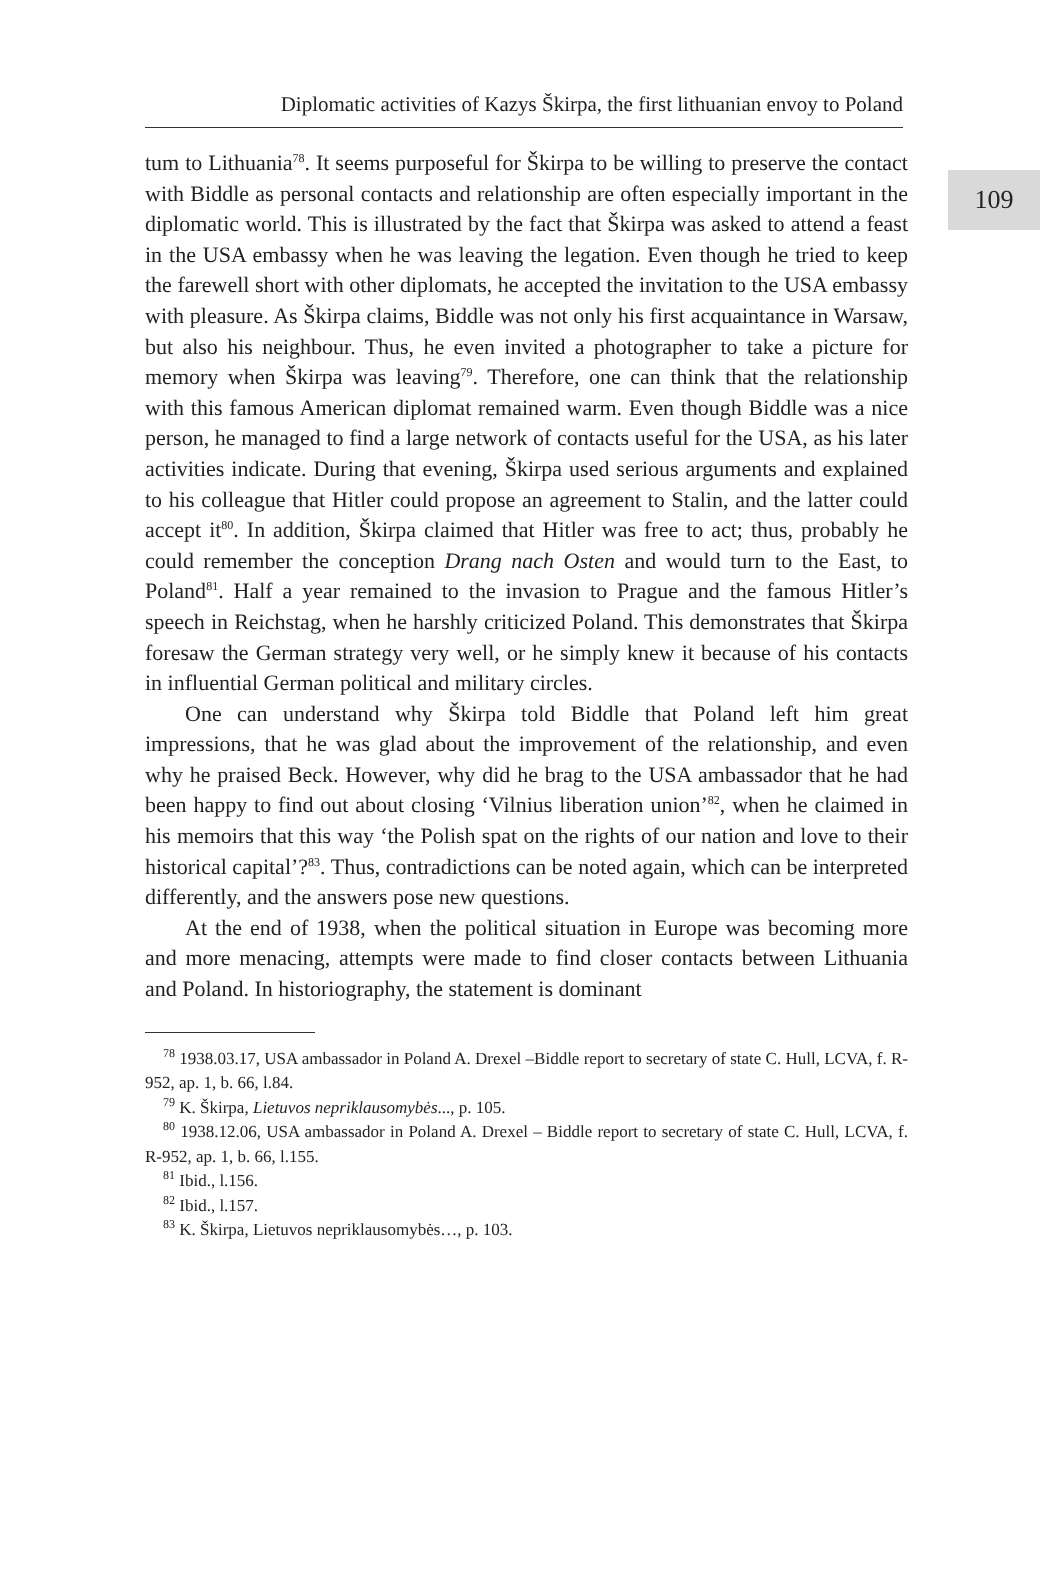109
Diplomatic activities of Kazys Škirpa, the first lithuanian envoy to Poland
tum to Lithuania<sup>78</sup>. It seems purposeful for Škirpa to be willing to preserve the contact with Biddle as personal contacts and relationship are often especially important in the diplomatic world. This is illustrated by the fact that Škirpa was asked to attend a feast in the USA embassy when he was leaving the legation. Even though he tried to keep the farewell short with other diplomats, he accepted the invitation to the USA embassy with pleasure. As Škirpa claims, Biddle was not only his first acquaintance in Warsaw, but also his neighbour. Thus, he even invited a photographer to take a picture for memory when Škirpa was leaving<sup>79</sup>. Therefore, one can think that the relationship with this famous American diplomat remained warm. Even though Biddle was a nice person, he managed to find a large network of contacts useful for the USA, as his later activities indicate. During that evening, Škirpa used serious arguments and explained to his colleague that Hitler could propose an agreement to Stalin, and the latter could accept it<sup>80</sup>. In addition, Škirpa claimed that Hitler was free to act; thus, probably he could remember the conception Drang nach Osten and would turn to the East, to Poland<sup>81</sup>. Half a year remained to the invasion to Prague and the famous Hitler’s speech in Reichstag, when he harshly criticized Poland. This demonstrates that Škirpa foresaw the German strategy very well, or he simply knew it because of his contacts in influential German political and military circles.
One can understand why Škirpa told Biddle that Poland left him great impressions, that he was glad about the improvement of the relationship, and even why he praised Beck. However, why did he brag to the USA ambassador that he had been happy to find out about closing ‘Vilnius liberation union’<sup>82</sup>, when he claimed in his memoirs that this way ‘the Polish spat on the rights of our nation and love to their historical capital’?<sup>83</sup>. Thus, contradictions can be noted again, which can be interpreted differently, and the answers pose new questions.
At the end of 1938, when the political situation in Europe was becoming more and more menacing, attempts were made to find closer contacts between Lithuania and Poland. In historiography, the statement is dominant
<sup>78</sup> 1938.03.17, USA ambassador in Poland A. Drexel –Biddle report to secretary of state C. Hull, LCVA, f. R-952, ap. 1, b. 66, l.84.
<sup>79</sup> K. Škirpa, Lietuvos nepriklausomybės..., p. 105.
<sup>80</sup> 1938.12.06, USA ambassador in Poland A. Drexel – Biddle report to secretary of state C. Hull, LCVA, f. R-952, ap. 1, b. 66, l.155.
<sup>81</sup> Ibid., l.156.
<sup>82</sup> Ibid., l.157.
<sup>83</sup> K. Škirpa, Lietuvos nepriklausomybės…, p. 103.